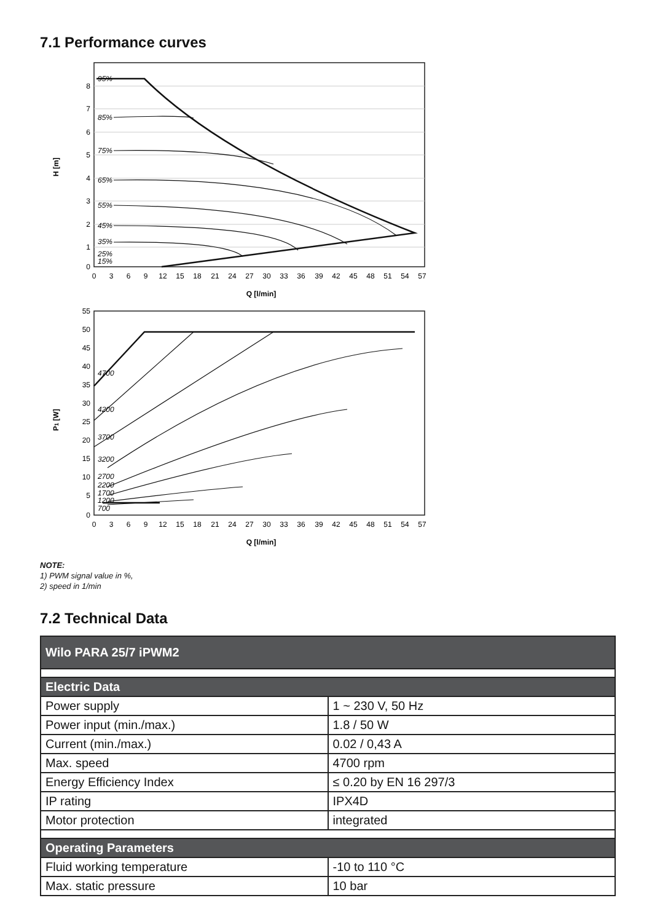7.1 Performance curves
H [m]
8
7
6
5
4
3
2
1
0
95%
85%
75%
65%
55%
45%
35%
25%
15%
0
3
6
9
12
15
18
21
24
27
30
33
36
39
42
45
48
51
54
57
Q [l/min]
P1 [W]
55
50
45
40
35
30
25
20
15
10
5
0
4700
4200
3700
3200
2700
2200
1700
1200
700
0
3
6
9
12
15
18
21
24
27
30
33
36
39
42
45
48
51
54
57
Q [l/min]
NOTE:
1) PWM signal value in %,
2) speed in 1/min
7.2 Technical Data
| Wilo PARA 25/7 iPWM2 | |
| --- | --- |
| Electric Data | |
| Power supply | 1 ~ 230 V, 50 Hz |
| Power input (min./max.) | 1.8 / 50 W |
| Current (min./max.) | 0.02 / 0,43 A |
| Max. speed | 4700 rpm |
| Energy Efficiency Index | ≤ 0.20 by EN 16 297/3 |
| IP rating | IPX4D |
| Motor protection | integrated |
| Operating Parameters | |
| Fluid working temperature | -10 to 110 °C |
| Max. static pressure | 10 bar |